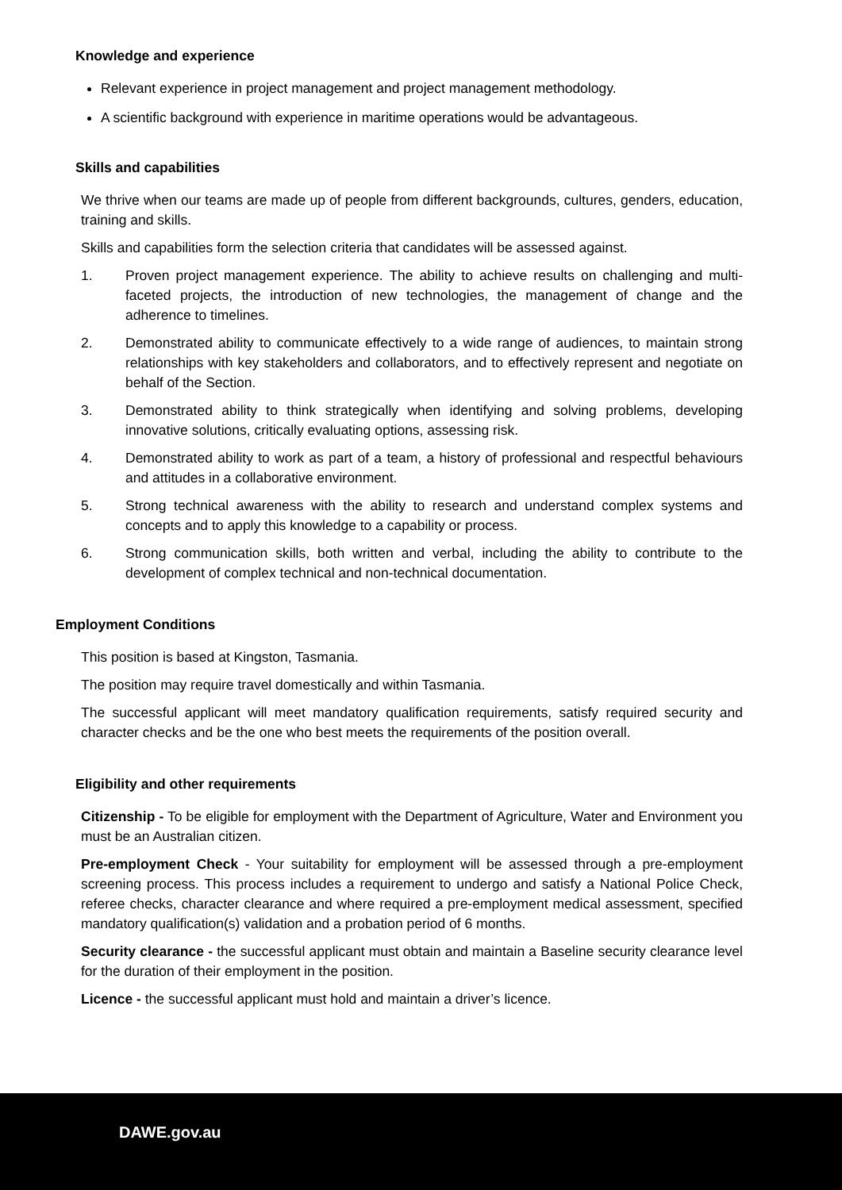Knowledge and experience
Relevant experience in project management and project management methodology.
A scientific background with experience in maritime operations would be advantageous.
Skills and capabilities
We thrive when our teams are made up of people from different backgrounds, cultures, genders, education, training and skills.
Skills and capabilities form the selection criteria that candidates will be assessed against.
1. Proven project management experience. The ability to achieve results on challenging and multi-faceted projects, the introduction of new technologies, the management of change and the adherence to timelines.
2. Demonstrated ability to communicate effectively to a wide range of audiences, to maintain strong relationships with key stakeholders and collaborators, and to effectively represent and negotiate on behalf of the Section.
3. Demonstrated ability to think strategically when identifying and solving problems, developing innovative solutions, critically evaluating options, assessing risk.
4. Demonstrated ability to work as part of a team, a history of professional and respectful behaviours and attitudes in a collaborative environment.
5. Strong technical awareness with the ability to research and understand complex systems and concepts and to apply this knowledge to a capability or process.
6. Strong communication skills, both written and verbal, including the ability to contribute to the development of complex technical and non-technical documentation.
Employment Conditions
This position is based at Kingston, Tasmania.
The position may require travel domestically and within Tasmania.
The successful applicant will meet mandatory qualification requirements, satisfy required security and character checks and be the one who best meets the requirements of the position overall.
Eligibility and other requirements
Citizenship - To be eligible for employment with the Department of Agriculture, Water and Environment you must be an Australian citizen.
Pre-employment Check - Your suitability for employment will be assessed through a pre-employment screening process. This process includes a requirement to undergo and satisfy a National Police Check, referee checks, character clearance and where required a pre-employment medical assessment, specified mandatory qualification(s) validation and a probation period of 6 months.
Security clearance - the successful applicant must obtain and maintain a Baseline security clearance level for the duration of their employment in the position.
Licence - the successful applicant must hold and maintain a driver’s licence.
DAWE.gov.au